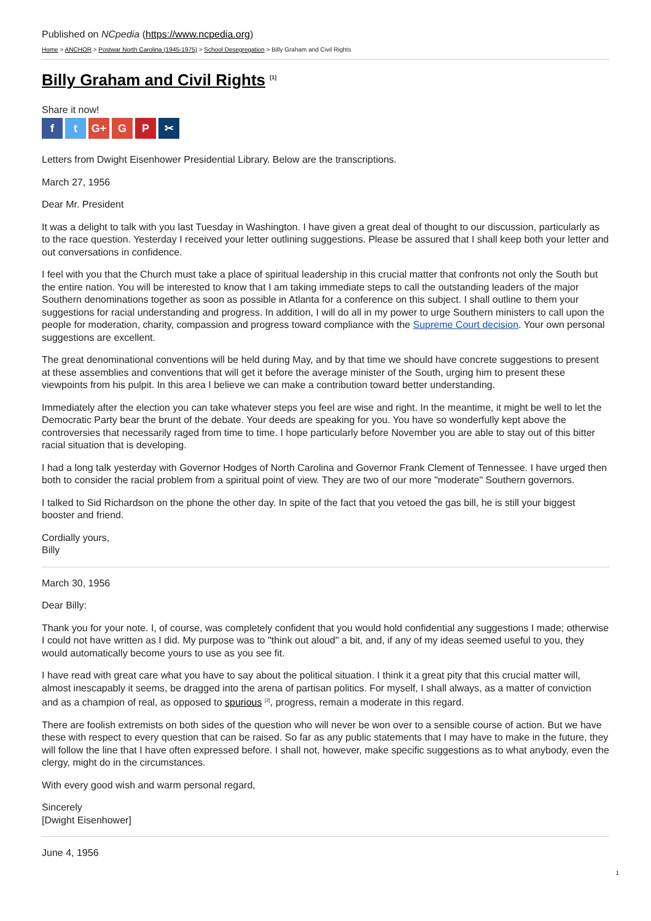Published on NCpedia (https://www.ncpedia.org)
Home > ANCHOR > Postwar North Carolina (1945-1975) > School Desegregation > Billy Graham and Civil Rights
Billy Graham and Civil Rights <sup>[1]</sup>
Share it now!
ft G+ G P ✂
Letters from Dwight Eisenhower Presidential Library. Below are the transcriptions.
March 27, 1956
Dear Mr. President
It was a delight to talk with you last Tuesday in Washington. I have given a great deal of thought to our discussion, particularly as to the race question. Yesterday I received your letter outlining suggestions. Please be assured that I shall keep both your letter and out conversations in confidence.
I feel with you that the Church must take a place of spiritual leadership in this crucial matter that confronts not only the South but the entire nation. You will be interested to know that I am taking immediate steps to call the outstanding leaders of the major Southern denominations together as soon as possible in Atlanta for a conference on this subject. I shall outline to them your suggestions for racial understanding and progress. In addition, I will do all in my power to urge Southern ministers to call upon the people for moderation, charity, compassion and progress toward compliance with the Supreme Court decision. Your own personal suggestions are excellent.
The great denominational conventions will be held during May, and by that time we should have concrete suggestions to present at these assemblies and conventions that will get it before the average minister of the South, urging him to present these viewpoints from his pulpit. In this area I believe we can make a contribution toward better understanding.
Immediately after the election you can take whatever steps you feel are wise and right. In the meantime, it might be well to let the Democratic Party bear the brunt of the debate. Your deeds are speaking for you. You have so wonderfully kept above the controversies that necessarily raged from time to time. I hope particularly before November you are able to stay out of this bitter racial situation that is developing.
I had a long talk yesterday with Governor Hodges of North Carolina and Governor Frank Clement of Tennessee. I have urged then both to consider the racial problem from a spiritual point of view. They are two of our more "moderate" Southern governors.
I talked to Sid Richardson on the phone the other day. In spite of the fact that you vetoed the gas bill, he is still your biggest booster and friend.
Cordially yours,
Billy
March 30, 1956
Dear Billy:
Thank you for your note. I, of course, was completely confident that you would hold confidential any suggestions I made; otherwise I could not have written as I did. My purpose was to "think out aloud" a bit, and, if any of my ideas seemed useful to you, they would automatically become yours to use as you see fit.
I have read with great care what you have to say about the political situation. I think it a great pity that this crucial matter will, almost inescapably it seems, be dragged into the arena of partisan politics. For myself, I shall always, as a matter of conviction and as a champion of real, as opposed to spurious <sup>[2]</sup>, progress, remain a moderate in this regard.
There are foolish extremists on both sides of the question who will never be won over to a sensible course of action. But we have these with respect to every question that can be raised. So far as any public statements that I may have to make in the future, they will follow the line that I have often expressed before. I shall not, however, make specific suggestions as to what anybody, even the clergy, might do in the circumstances.
With every good wish and warm personal regard,
Sincerely
[Dwight Eisenhower]
June 4, 1956
1